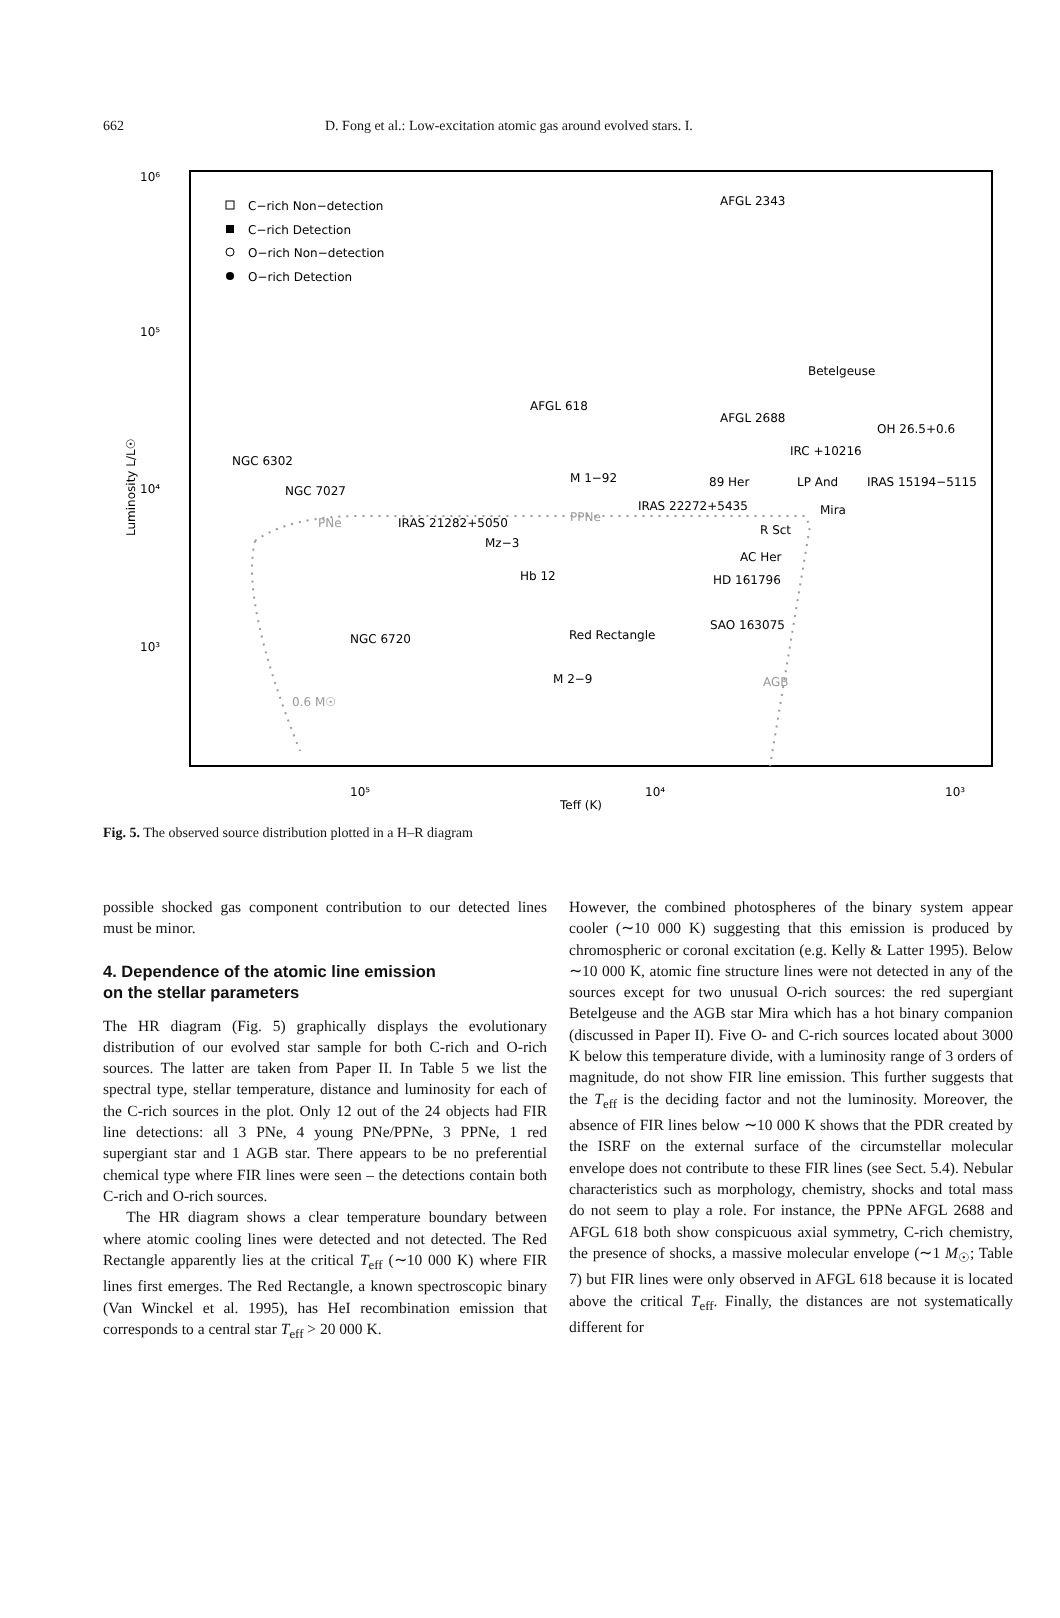662 D. Fong et al.: Low-excitation atomic gas around evolved stars. I.
10⁶
10⁵
10⁴
10³
10⁵
10⁴
10³
Teff (K)
Luminosity L/L☉
C−rich Non−detection
C−rich Detection
O−rich Non−detection
O−rich Detection
AFGL 2343
Betelgeuse
AFGL 618
AFGL 2688
OH 26.5+0.6
IRC +10216
NGC 6302
M 1−92
89 Her
LP And
IRAS 15194−5115
NGC 7027
IRAS 22272+5435
Mira
PNe
IRAS 21282+5050
PPNe
R Sct
Mz−3
AC Her
Hb 12
HD 161796
SAO 163075
Red Rectangle
NGC 6720
M 2−9
AGB
0.6 M☉
Fig. 5. The observed source distribution plotted in a H–R diagram
possible shocked gas component contribution to our detected lines must be minor.
4. Dependence of the atomic line emission
on the stellar parameters
The HR diagram (Fig. 5) graphically displays the evolutionary distribution of our evolved star sample for both C-rich and O-rich sources. The latter are taken from Paper II. In Table 5 we list the spectral type, stellar temperature, distance and luminosity for each of the C-rich sources in the plot. Only 12 out of the 24 objects had FIR line detections: all 3 PNe, 4 young PNe/PPNe, 3 PPNe, 1 red supergiant star and 1 AGB star. There appears to be no preferential chemical type where FIR lines were seen – the detections contain both C-rich and O-rich sources.
The HR diagram shows a clear temperature boundary between where atomic cooling lines were detected and not detected. The Red Rectangle apparently lies at the critical T<sub>eff</sub> (∼10 000 K) where FIR lines first emerges. The Red Rectangle, a known spectroscopic binary (Van Winckel et al. 1995), has HeI recombination emission that corresponds to a central star T<sub>eff</sub> > 20 000 K.
However, the combined photospheres of the binary system appear cooler (∼10 000 K) suggesting that this emission is produced by chromospheric or coronal excitation (e.g. Kelly & Latter 1995). Below ∼10 000 K, atomic fine structure lines were not detected in any of the sources except for two unusual O-rich sources: the red supergiant Betelgeuse and the AGB star Mira which has a hot binary companion (discussed in Paper II). Five O- and C-rich sources located about 3000 K below this temperature divide, with a luminosity range of 3 orders of magnitude, do not show FIR line emission. This further suggests that the T<sub>eff</sub> is the deciding factor and not the luminosity. Moreover, the absence of FIR lines below ∼10 000 K shows that the PDR created by the ISRF on the external surface of the circumstellar molecular envelope does not contribute to these FIR lines (see Sect. 5.4). Nebular characteristics such as morphology, chemistry, shocks and total mass do not seem to play a role. For instance, the PPNe AFGL 2688 and AFGL 618 both show conspicuous axial symmetry, C-rich chemistry, the presence of shocks, a massive molecular envelope (∼1 M<sub>☉</sub>; Table 7) but FIR lines were only observed in AFGL 618 because it is located above the critical T<sub>eff</sub>. Finally, the distances are not systematically different for